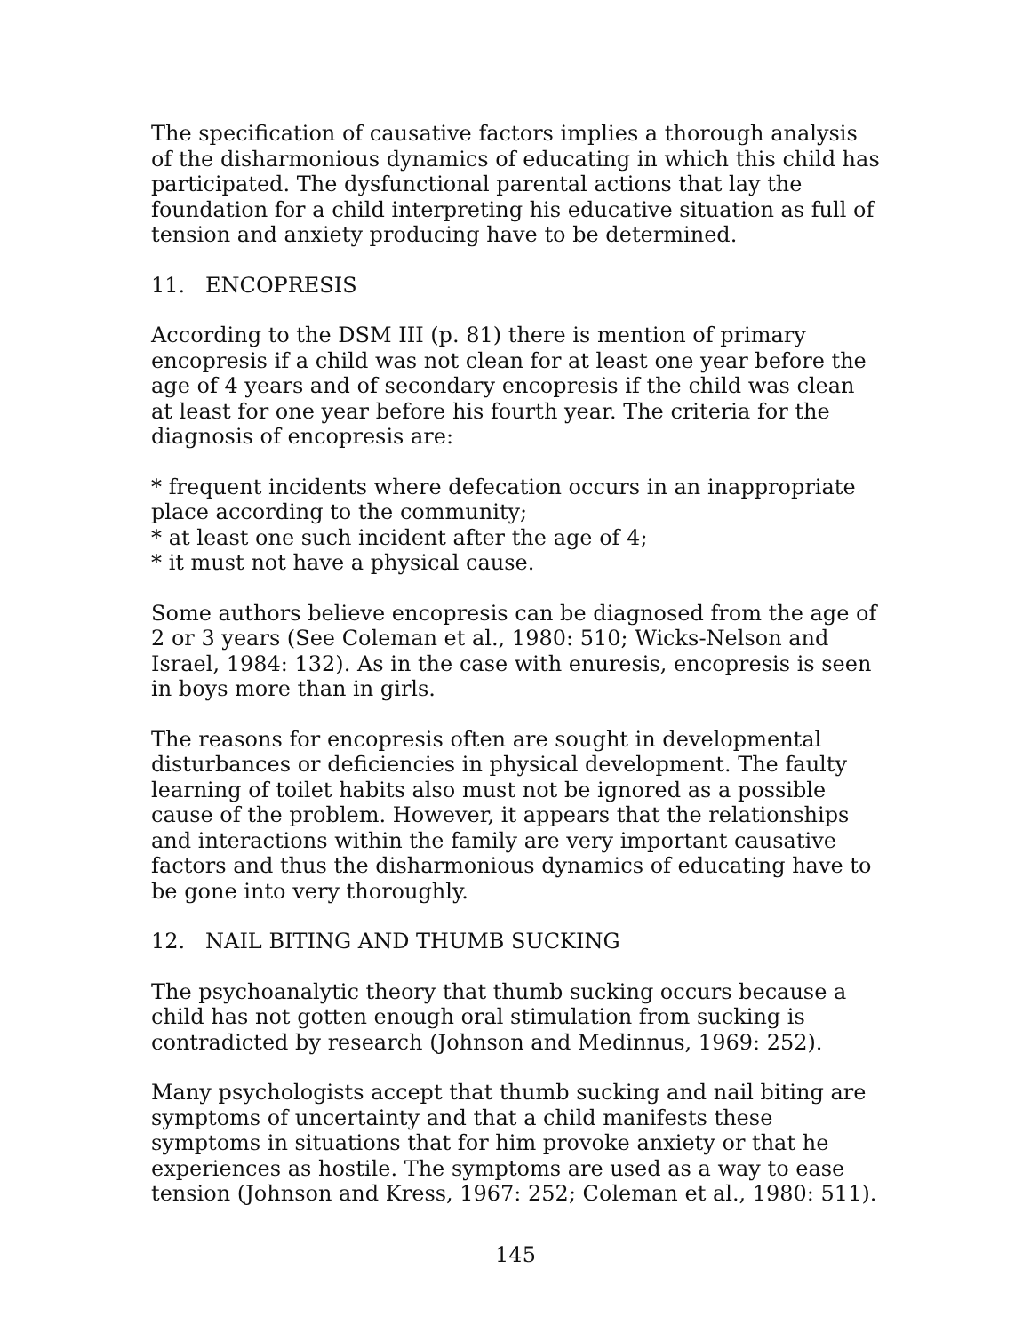The specification of causative factors implies a thorough analysis of the disharmonious dynamics of educating in which this child has participated. The dysfunctional parental actions that lay the foundation for a child interpreting his educative situation as full of tension and anxiety producing have to be determined.
11. ENCOPRESIS
According to the DSM III (p. 81) there is mention of primary encopresis if a child was not clean for at least one year before the age of 4 years and of secondary encopresis if the child was clean at least for one year before his fourth year. The criteria for the diagnosis of encopresis are:
* frequent incidents where defecation occurs in an inappropriate place according to the community;
* at least one such incident after the age of 4;
* it must not have a physical cause.
Some authors believe encopresis can be diagnosed from the age of 2 or 3 years (See Coleman et al., 1980: 510; Wicks-Nelson and Israel, 1984: 132). As in the case with enuresis, encopresis is seen in boys more than in girls.
The reasons for encopresis often are sought in developmental disturbances or deficiencies in physical development. The faulty learning of toilet habits also must not be ignored as a possible cause of the problem. However, it appears that the relationships and interactions within the family are very important causative factors and thus the disharmonious dynamics of educating have to be gone into very thoroughly.
12. NAIL BITING AND THUMB SUCKING
The psychoanalytic theory that thumb sucking occurs because a child has not gotten enough oral stimulation from sucking is contradicted by research (Johnson and Medinnus, 1969: 252).
Many psychologists accept that thumb sucking and nail biting are symptoms of uncertainty and that a child manifests these symptoms in situations that for him provoke anxiety or that he experiences as hostile. The symptoms are used as a way to ease tension (Johnson and Kress, 1967: 252; Coleman et al., 1980: 511).
145